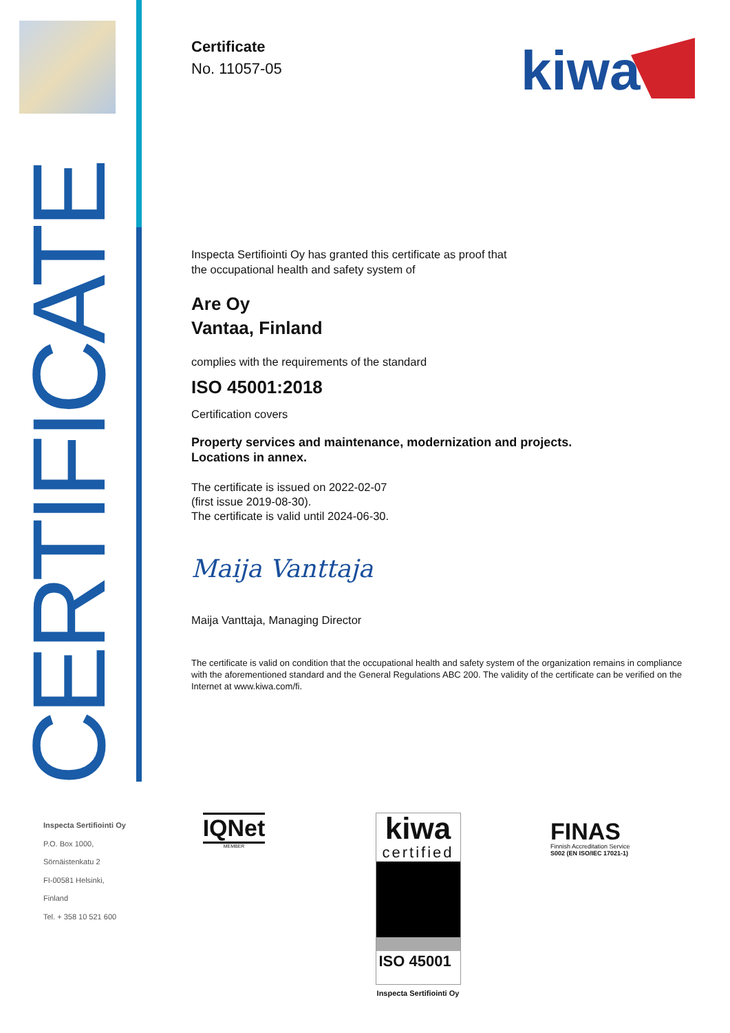CERTIFICATE
Inspecta Sertifiointi Oy
P.O. Box 1000,
Sörnäistenkatu 2
FI-00581 Helsinki,
Finland
Tel. + 358 10 521 600
kiwa
Certificate
No. 11057-05
Inspecta Sertifiointi Oy has granted this certificate as proof that
the occupational health and safety system of
Are Oy
Vantaa, Finland
complies with the requirements of the standard
ISO 45001:2018
Certification covers
Property services and maintenance, modernization and projects.
Locations in annex.
The certificate is issued on 2022-02-07
(first issue 2019-08-30).
The certificate is valid until 2024-06-30.
Maija Vanttaja
Maija Vanttaja, Managing Director
The certificate is valid on condition that the occupational health and safety system of the organization remains in compliance with the aforementioned standard and the General Regulations ABC 200. The validity of the certificate can be verified on the Internet at www.kiwa.com/fi.
IQNet
MEMBER
kiwa
certified
ISO 45001
Inspecta Sertifiointi Oy
FINAS
Finnish Accreditation Service
S002 (EN ISO/IEC 17021-1)